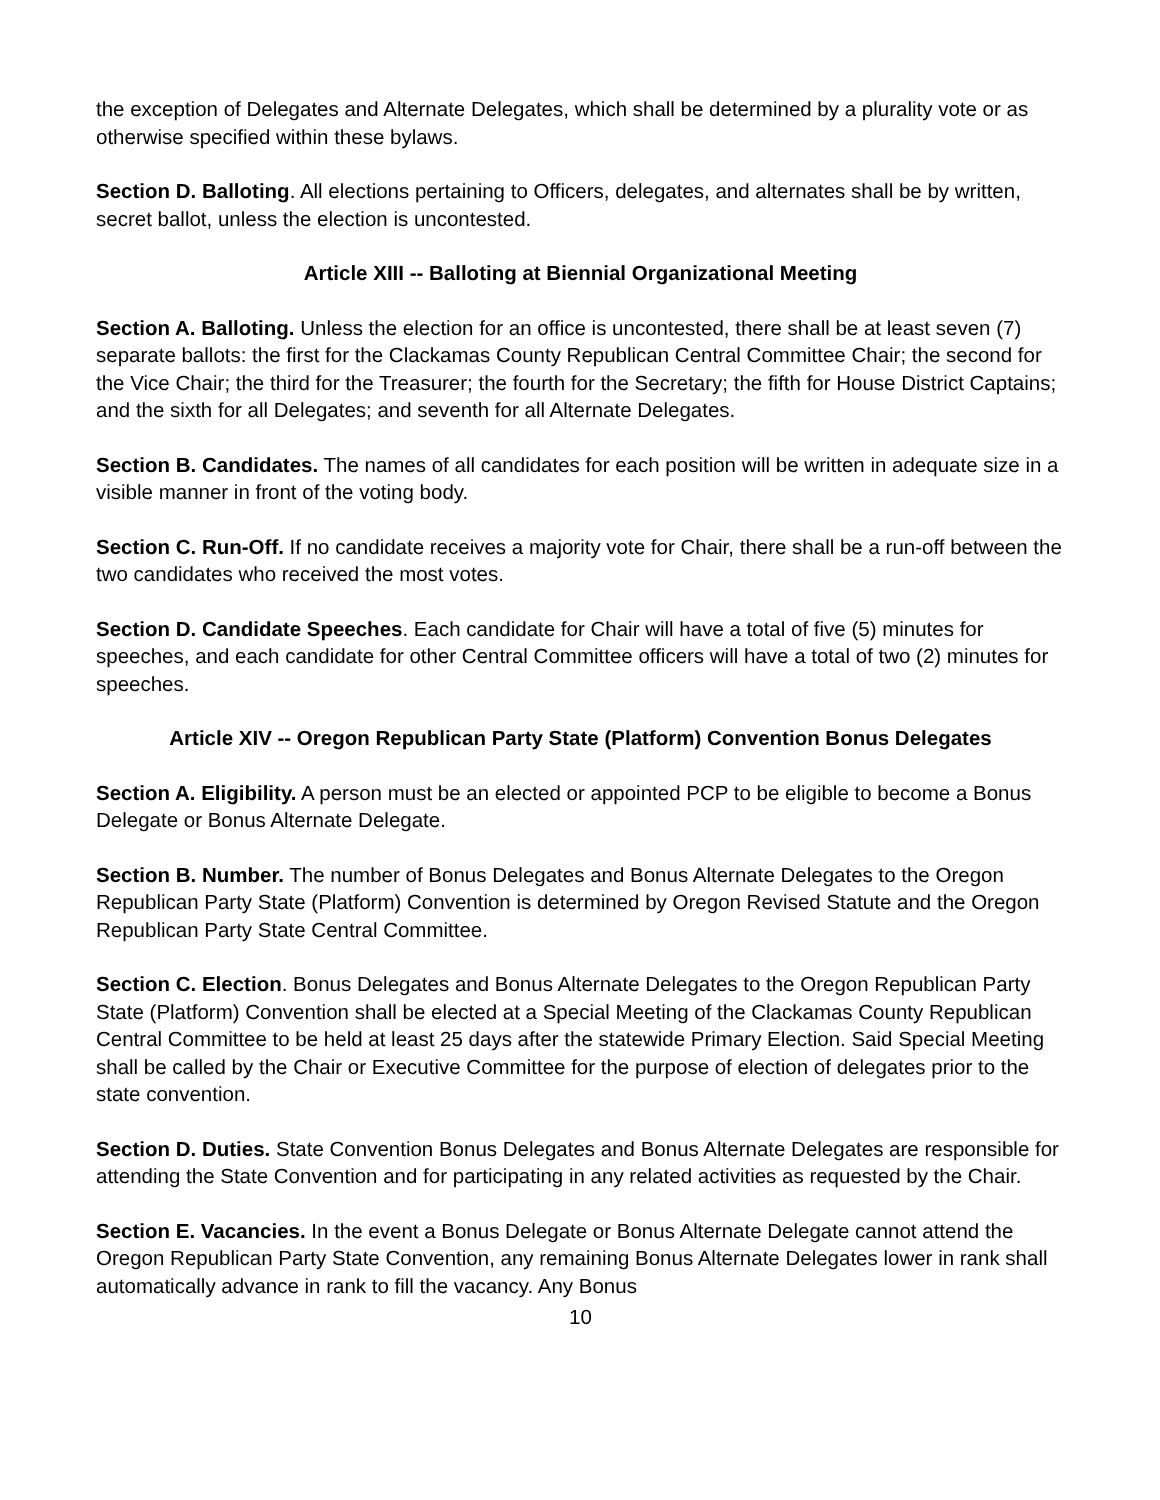the exception of Delegates and Alternate Delegates, which shall be determined by a plurality vote or as otherwise specified within these bylaws.
Section D. Balloting. All elections pertaining to Officers, delegates, and alternates shall be by written, secret ballot, unless the election is uncontested.
Article XIII -- Balloting at Biennial Organizational Meeting
Section A. Balloting. Unless the election for an office is uncontested, there shall be at least seven (7) separate ballots: the first for the Clackamas County Republican Central Committee Chair; the second for the Vice Chair; the third for the Treasurer; the fourth for the Secretary; the fifth for House District Captains; and the sixth for all Delegates; and seventh for all Alternate Delegates.
Section B. Candidates. The names of all candidates for each position will be written in adequate size in a visible manner in front of the voting body.
Section C. Run-Off. If no candidate receives a majority vote for Chair, there shall be a run-off between the two candidates who received the most votes.
Section D. Candidate Speeches. Each candidate for Chair will have a total of five (5) minutes for speeches, and each candidate for other Central Committee officers will have a total of two (2) minutes for speeches.
Article XIV -- Oregon Republican Party State (Platform) Convention Bonus Delegates
Section A. Eligibility. A person must be an elected or appointed PCP to be eligible to become a Bonus Delegate or Bonus Alternate Delegate.
Section B. Number. The number of Bonus Delegates and Bonus Alternate Delegates to the Oregon Republican Party State (Platform) Convention is determined by Oregon Revised Statute and the Oregon Republican Party State Central Committee.
Section C. Election. Bonus Delegates and Bonus Alternate Delegates to the Oregon Republican Party State (Platform) Convention shall be elected at a Special Meeting of the Clackamas County Republican Central Committee to be held at least 25 days after the statewide Primary Election. Said Special Meeting shall be called by the Chair or Executive Committee for the purpose of election of delegates prior to the state convention.
Section D. Duties. State Convention Bonus Delegates and Bonus Alternate Delegates are responsible for attending the State Convention and for participating in any related activities as requested by the Chair.
Section E. Vacancies. In the event a Bonus Delegate or Bonus Alternate Delegate cannot attend the Oregon Republican Party State Convention, any remaining Bonus Alternate Delegates lower in rank shall automatically advance in rank to fill the vacancy. Any Bonus
10